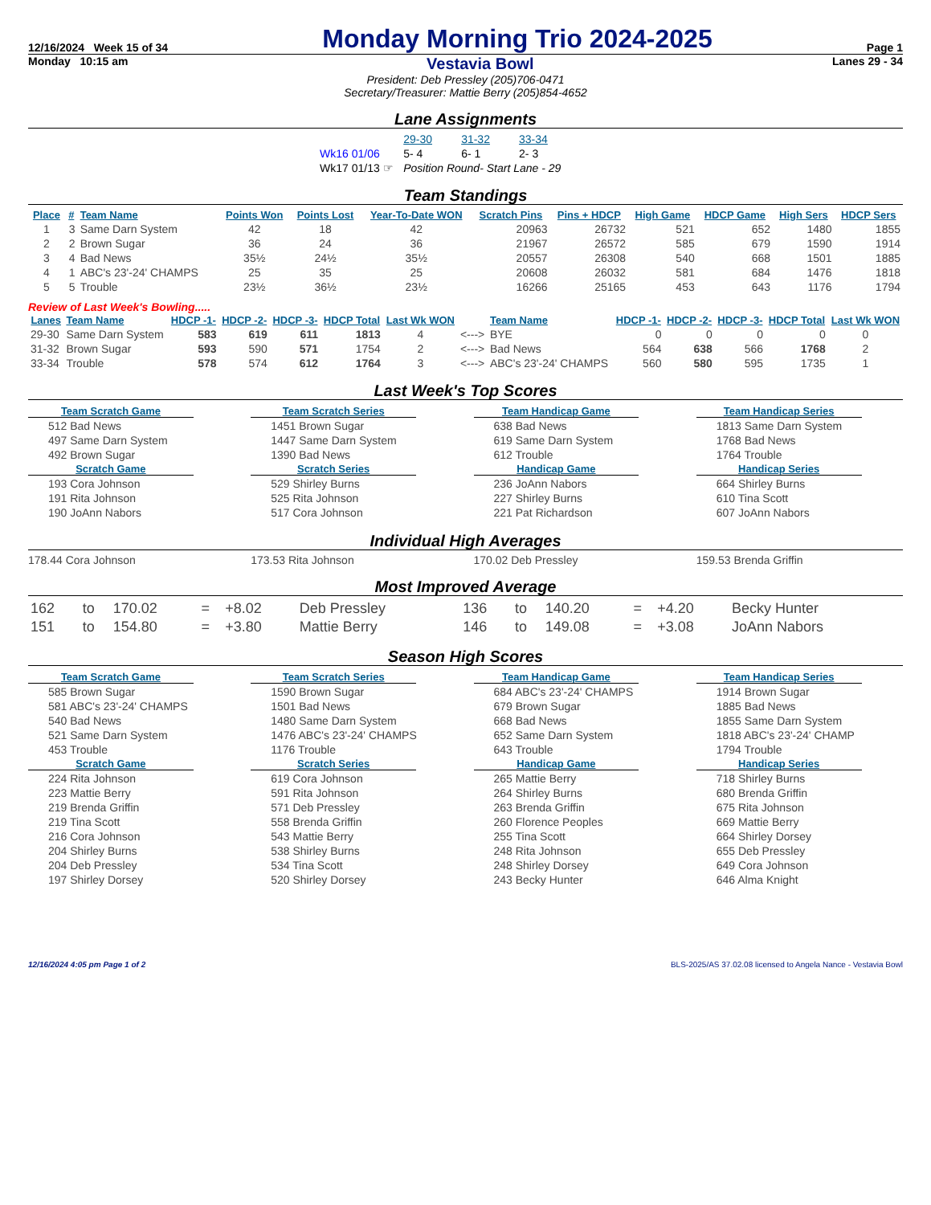12/16/2024 Week 15 of 34 Monday Morning Trio 2024-2025 Page 1
Monday 10:15 am Vestavia Bowl Lanes 29 - 34
President: Deb Pressley (205)706-0471
Secretary/Treasurer: Mattie Berry (205)854-4652
Lane Assignments
| | 29-30 | 31-32 | 33-34 |
| Wk16 01/06 | 5- 4 | 6- 1 | 2- 3 |
| Wk17 01/13 ☞ | Position Round- Start Lane - 29 | | |
Team Standings
| Place | # | Team Name | Points Won | Points Lost | Year-To-Date WON | Scratch Pins | Pins + HDCP | High Game | HDCP Game | High Sers | HDCP Sers |
| --- | --- | --- | --- | --- | --- | --- | --- | --- | --- | --- | --- |
| 1 | 3 | Same Darn System | 42 | 18 | 42 | 20963 | 26732 | 521 | 652 | 1480 | 1855 |
| 2 | 2 | Brown Sugar | 36 | 24 | 36 | 21967 | 26572 | 585 | 679 | 1590 | 1914 |
| 3 | 4 | Bad News | 35½ | 24½ | 35½ | 20557 | 26308 | 540 | 668 | 1501 | 1885 |
| 4 | 1 | ABC's 23'-24' CHAMPS | 25 | 35 | 25 | 20608 | 26032 | 581 | 684 | 1476 | 1818 |
| 5 | 5 | Trouble | 23½ | 36½ | 23½ | 16266 | 25165 | 453 | 643 | 1176 | 1794 |
Review of Last Week's Bowling.....
| Lanes | Team Name | HDCP -1- | HDCP -2- | HDCP -3- | HDCP Total | Last Wk WON | | Team Name | HDCP -1- | HDCP -2- | HDCP -3- | HDCP Total | Last Wk WON |
| --- | --- | --- | --- | --- | --- | --- | --- | --- | --- | --- | --- | --- | --- |
| 29-30 | Same Darn System | 583 | 619 | 611 | 1813 | 4 | <---> | BYE | 0 | 0 | 0 | 0 | 0 |
| 31-32 | Brown Sugar | 593 | 590 | 571 | 1754 | 2 | <---> | Bad News | 564 | 638 | 566 | 1768 | 2 |
| 33-34 | Trouble | 578 | 574 | 612 | 1764 | 3 | <---> | ABC's 23'-24' CHAMPS | 560 | 580 | 595 | 1735 | 1 |
Last Week's Top Scores
Team Scratch Game
512 Bad News
497 Same Darn System
492 Brown Sugar
Scratch Game
193 Cora Johnson
191 Rita Johnson
190 JoAnn Nabors
Team Scratch Series
1451 Brown Sugar
1447 Same Darn System
1390 Bad News
Scratch Series
529 Shirley Burns
525 Rita Johnson
517 Cora Johnson
Team Handicap Game
638 Bad News
619 Same Darn System
612 Trouble
Handicap Game
236 JoAnn Nabors
227 Shirley Burns
221 Pat Richardson
Team Handicap Series
1813 Same Darn System
1768 Bad News
1764 Trouble
Handicap Series
664 Shirley Burns
610 Tina Scott
607 JoAnn Nabors
Individual High Averages
178.44 Cora Johnson
173.53 Rita Johnson
170.02 Deb Pressley
159.53 Brenda Griffin
Most Improved Average
| 162 | to | 170.02 | = | +8.02 | Deb Pressley | 136 | to | 140.20 | = | +4.20 | Becky Hunter |
| 151 | to | 154.80 | = | +3.80 | Mattie Berry | 146 | to | 149.08 | = | +3.08 | JoAnn Nabors |
Season High Scores
Team Scratch Game
585 Brown Sugar
581 ABC's 23'-24' CHAMPS
540 Bad News
521 Same Darn System
453 Trouble
Scratch Game
224 Rita Johnson
223 Mattie Berry
219 Brenda Griffin
219 Tina Scott
216 Cora Johnson
204 Shirley Burns
204 Deb Pressley
197 Shirley Dorsey
Team Scratch Series
1590 Brown Sugar
1501 Bad News
1480 Same Darn System
1476 ABC's 23'-24' CHAMPS
1176 Trouble
Scratch Series
619 Cora Johnson
591 Rita Johnson
571 Deb Pressley
558 Brenda Griffin
543 Mattie Berry
538 Shirley Burns
534 Tina Scott
520 Shirley Dorsey
Team Handicap Game
684 ABC's 23'-24' CHAMPS
679 Brown Sugar
668 Bad News
652 Same Darn System
643 Trouble
Handicap Game
265 Mattie Berry
264 Shirley Burns
263 Brenda Griffin
260 Florence Peoples
255 Tina Scott
248 Rita Johnson
248 Shirley Dorsey
243 Becky Hunter
Team Handicap Series
1914 Brown Sugar
1885 Bad News
1855 Same Darn System
1818 ABC's 23'-24' CHAMP
1794 Trouble
Handicap Series
718 Shirley Burns
680 Brenda Griffin
675 Rita Johnson
669 Mattie Berry
664 Shirley Dorsey
655 Deb Pressley
649 Cora Johnson
646 Alma Knight
12/16/2024 4:05 pm Page 1 of 2 BLS-2025/AS 37.02.08 licensed to Angela Nance - Vestavia Bowl